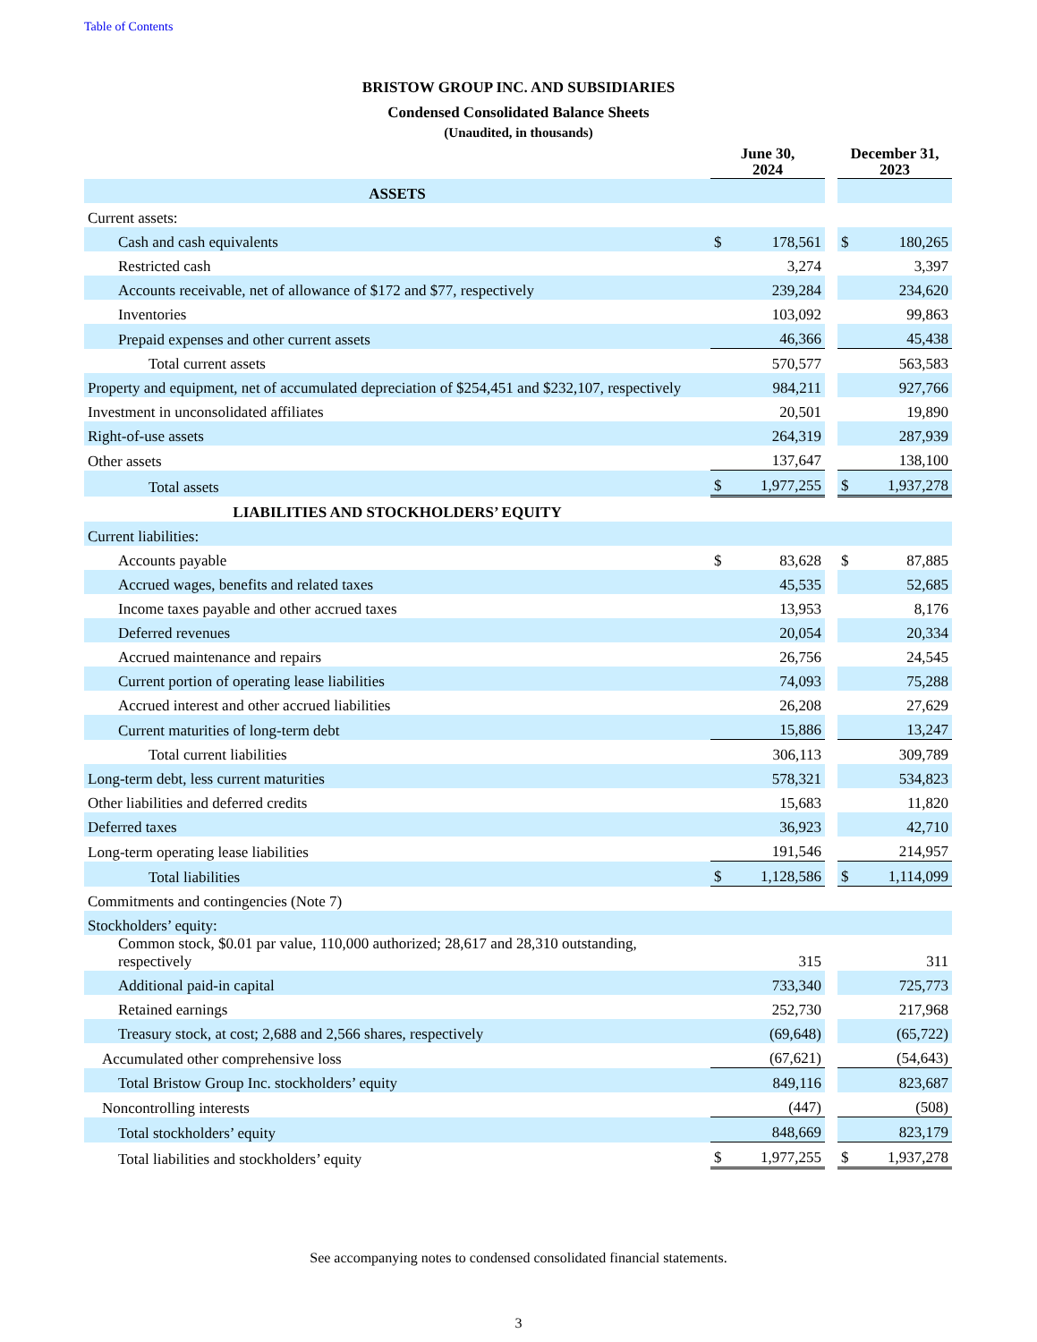Table of Contents
BRISTOW GROUP INC. AND SUBSIDIARIES
Condensed Consolidated Balance Sheets
(Unaudited, in thousands)
| | June 30, 2024 | | | December 31, 2023 | |
| --- | --- | --- | --- | --- | --- |
| ASSETS | | | | | |
| Current assets: | | | | | |
| Cash and cash equivalents | $ | 178,561 | | $ | 180,265 |
| Restricted cash | | 3,274 | | | 3,397 |
| Accounts receivable, net of allowance of $172 and $77, respectively | | 239,284 | | | 234,620 |
| Inventories | | 103,092 | | | 99,863 |
| Prepaid expenses and other current assets | | 46,366 | | | 45,438 |
| Total current assets | | 570,577 | | | 563,583 |
| Property and equipment, net of accumulated depreciation of $254,451 and $232,107, respectively | | 984,211 | | | 927,766 |
| Investment in unconsolidated affiliates | | 20,501 | | | 19,890 |
| Right-of-use assets | | 264,319 | | | 287,939 |
| Other assets | | 137,647 | | | 138,100 |
| Total assets | $ | 1,977,255 | | $ | 1,937,278 |
| LIABILITIES AND STOCKHOLDERS’ EQUITY | | | | | |
| Current liabilities: | | | | | |
| Accounts payable | $ | 83,628 | | $ | 87,885 |
| Accrued wages, benefits and related taxes | | 45,535 | | | 52,685 |
| Income taxes payable and other accrued taxes | | 13,953 | | | 8,176 |
| Deferred revenues | | 20,054 | | | 20,334 |
| Accrued maintenance and repairs | | 26,756 | | | 24,545 |
| Current portion of operating lease liabilities | | 74,093 | | | 75,288 |
| Accrued interest and other accrued liabilities | | 26,208 | | | 27,629 |
| Current maturities of long-term debt | | 15,886 | | | 13,247 |
| Total current liabilities | | 306,113 | | | 309,789 |
| Long-term debt, less current maturities | | 578,321 | | | 534,823 |
| Other liabilities and deferred credits | | 15,683 | | | 11,820 |
| Deferred taxes | | 36,923 | | | 42,710 |
| Long-term operating lease liabilities | | 191,546 | | | 214,957 |
| Total liabilities | $ | 1,128,586 | | $ | 1,114,099 |
| Commitments and contingencies (Note 7) | | | | | |
| Stockholders’ equity: | | | | | |
| Common stock, $0.01 par value, 110,000 authorized; 28,617 and 28,310 outstanding, respectively | | 315 | | | 311 |
| Additional paid-in capital | | 733,340 | | | 725,773 |
| Retained earnings | | 252,730 | | | 217,968 |
| Treasury stock, at cost; 2,688 and 2,566 shares, respectively | | (69,648) | | | (65,722) |
| Accumulated other comprehensive loss | | (67,621) | | | (54,643) |
| Total Bristow Group Inc. stockholders’ equity | | 849,116 | | | 823,687 |
| Noncontrolling interests | | (447) | | | (508) |
| Total stockholders’ equity | | 848,669 | | | 823,179 |
| Total liabilities and stockholders’ equity | $ | 1,977,255 | | $ | 1,937,278 |
See accompanying notes to condensed consolidated financial statements.
3